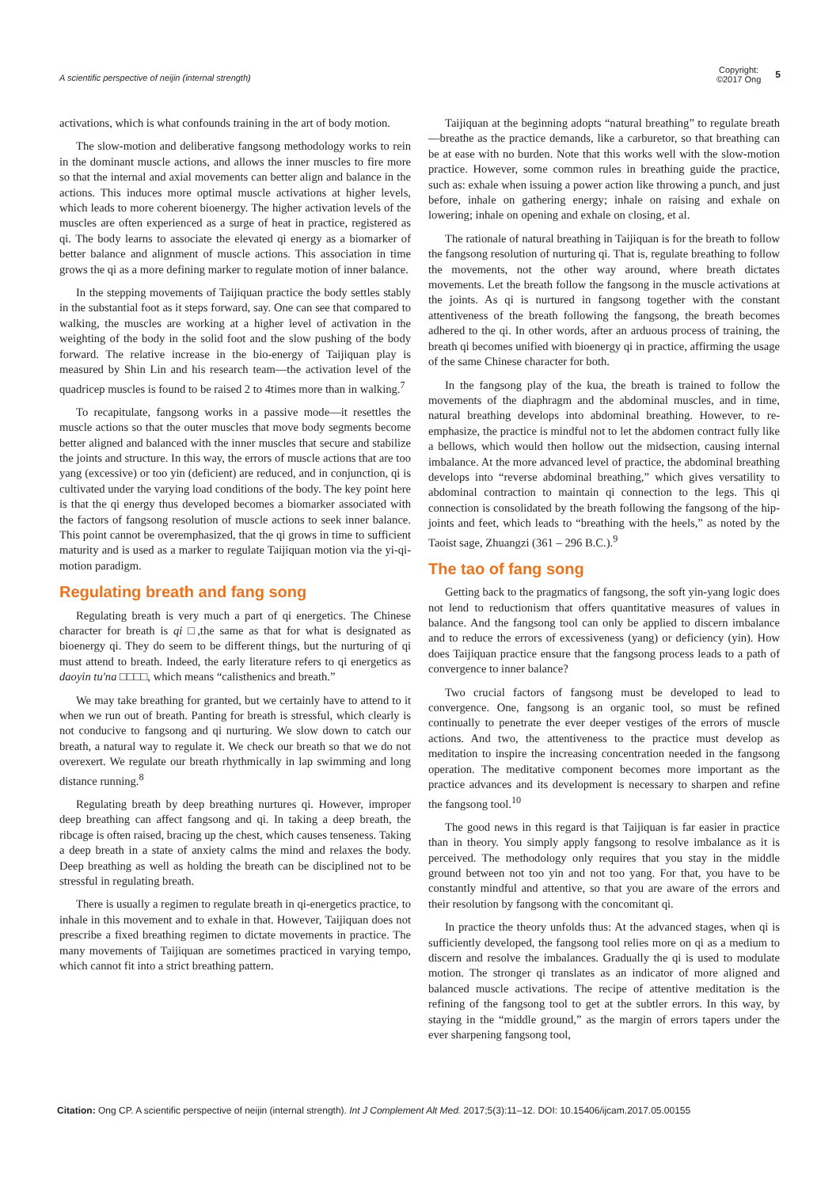A scientific perspective of neijin (internal strength)
Copyright:
©2017 Ong
5
activations, which is what confounds training in the art of body motion.
The slow-motion and deliberative fangsong methodology works to rein in the dominant muscle actions, and allows the inner muscles to fire more so that the internal and axial movements can better align and balance in the actions. This induces more optimal muscle activations at higher levels, which leads to more coherent bioenergy. The higher activation levels of the muscles are often experienced as a surge of heat in practice, registered as qi. The body learns to associate the elevated qi energy as a biomarker of better balance and alignment of muscle actions. This association in time grows the qi as a more defining marker to regulate motion of inner balance.
In the stepping movements of Taijiquan practice the body settles stably in the substantial foot as it steps forward, say. One can see that compared to walking, the muscles are working at a higher level of activation in the weighting of the body in the solid foot and the slow pushing of the body forward. The relative increase in the bio-energy of Taijiquan play is measured by Shin Lin and his research team—the activation level of the quadricep muscles is found to be raised 2 to 4times more than in walking.<sup>7</sup>
To recapitulate, fangsong works in a passive mode—it resettles the muscle actions so that the outer muscles that move body segments become better aligned and balanced with the inner muscles that secure and stabilize the joints and structure. In this way, the errors of muscle actions that are too yang (excessive) or too yin (deficient) are reduced, and in conjunction, qi is cultivated under the varying load conditions of the body. The key point here is that the qi energy thus developed becomes a biomarker associated with the factors of fangsong resolution of muscle actions to seek inner balance. This point cannot be overemphasized, that the qi grows in time to sufficient maturity and is used as a marker to regulate Taijiquan motion via the yi-qi-motion paradigm.
Regulating breath and fang song
Regulating breath is very much a part of qi energetics. The Chinese character for breath is qi □,the same as that for what is designated as bioenergy qi. They do seem to be different things, but the nurturing of qi must attend to breath. Indeed, the early literature refers to qi energetics as daoyin tu'na □□□□, which means “calisthenics and breath.”
We may take breathing for granted, but we certainly have to attend to it when we run out of breath. Panting for breath is stressful, which clearly is not conducive to fangsong and qi nurturing. We slow down to catch our breath, a natural way to regulate it. We check our breath so that we do not overexert. We regulate our breath rhythmically in lap swimming and long distance running.<sup>8</sup>
Regulating breath by deep breathing nurtures qi. However, improper deep breathing can affect fangsong and qi. In taking a deep breath, the ribcage is often raised, bracing up the chest, which causes tenseness. Taking a deep breath in a state of anxiety calms the mind and relaxes the body. Deep breathing as well as holding the breath can be disciplined not to be stressful in regulating breath.
There is usually a regimen to regulate breath in qi-energetics practice, to inhale in this movement and to exhale in that. However, Taijiquan does not prescribe a fixed breathing regimen to dictate movements in practice. The many movements of Taijiquan are sometimes practiced in varying tempo, which cannot fit into a strict breathing pattern.
Taijiquan at the beginning adopts “natural breathing” to regulate breath—breathe as the practice demands, like a carburetor, so that breathing can be at ease with no burden. Note that this works well with the slow-motion practice. However, some common rules in breathing guide the practice, such as: exhale when issuing a power action like throwing a punch, and just before, inhale on gathering energy; inhale on raising and exhale on lowering; inhale on opening and exhale on closing, et al.
The rationale of natural breathing in Taijiquan is for the breath to follow the fangsong resolution of nurturing qi. That is, regulate breathing to follow the movements, not the other way around, where breath dictates movements. Let the breath follow the fangsong in the muscle activations at the joints. As qi is nurtured in fangsong together with the constant attentiveness of the breath following the fangsong, the breath becomes adhered to the qi. In other words, after an arduous process of training, the breath qi becomes unified with bioenergy qi in practice, affirming the usage of the same Chinese character for both.
In the fangsong play of the kua, the breath is trained to follow the movements of the diaphragm and the abdominal muscles, and in time, natural breathing develops into abdominal breathing. However, to re-emphasize, the practice is mindful not to let the abdomen contract fully like a bellows, which would then hollow out the midsection, causing internal imbalance. At the more advanced level of practice, the abdominal breathing develops into “reverse abdominal breathing,” which gives versatility to abdominal contraction to maintain qi connection to the legs. This qi connection is consolidated by the breath following the fangsong of the hip-joints and feet, which leads to “breathing with the heels,” as noted by the Taoist sage, Zhuangzi (361 – 296 B.C.).<sup>9</sup>
The tao of fang song
Getting back to the pragmatics of fangsong, the soft yin-yang logic does not lend to reductionism that offers quantitative measures of values in balance. And the fangsong tool can only be applied to discern imbalance and to reduce the errors of excessiveness (yang) or deficiency (yin). How does Taijiquan practice ensure that the fangsong process leads to a path of convergence to inner balance?
Two crucial factors of fangsong must be developed to lead to convergence. One, fangsong is an organic tool, so must be refined continually to penetrate the ever deeper vestiges of the errors of muscle actions. And two, the attentiveness to the practice must develop as meditation to inspire the increasing concentration needed in the fangsong operation. The meditative component becomes more important as the practice advances and its development is necessary to sharpen and refine the fangsong tool.<sup>10</sup>
The good news in this regard is that Taijiquan is far easier in practice than in theory. You simply apply fangsong to resolve imbalance as it is perceived. The methodology only requires that you stay in the middle ground between not too yin and not too yang. For that, you have to be constantly mindful and attentive, so that you are aware of the errors and their resolution by fangsong with the concomitant qi.
In practice the theory unfolds thus: At the advanced stages, when qi is sufficiently developed, the fangsong tool relies more on qi as a medium to discern and resolve the imbalances. Gradually the qi is used to modulate motion. The stronger qi translates as an indicator of more aligned and balanced muscle activations. The recipe of attentive meditation is the refining of the fangsong tool to get at the subtler errors. In this way, by staying in the “middle ground,” as the margin of errors tapers under the ever sharpening fangsong tool,
Citation: Ong CP. A scientific perspective of neijin (internal strength). Int J Complement Alt Med. 2017;5(3):11‒12. DOI: 10.15406/ijcam.2017.05.00155